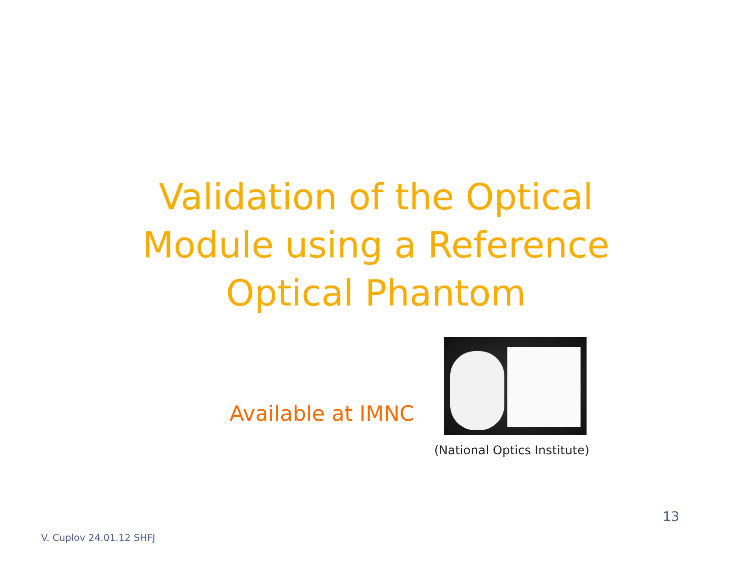Validation of the Optical
Module using a Reference
Optical Phantom
Available at IMNC
(National Optics Institute)
13
V. Cuplov 24.01.12 SHFJ